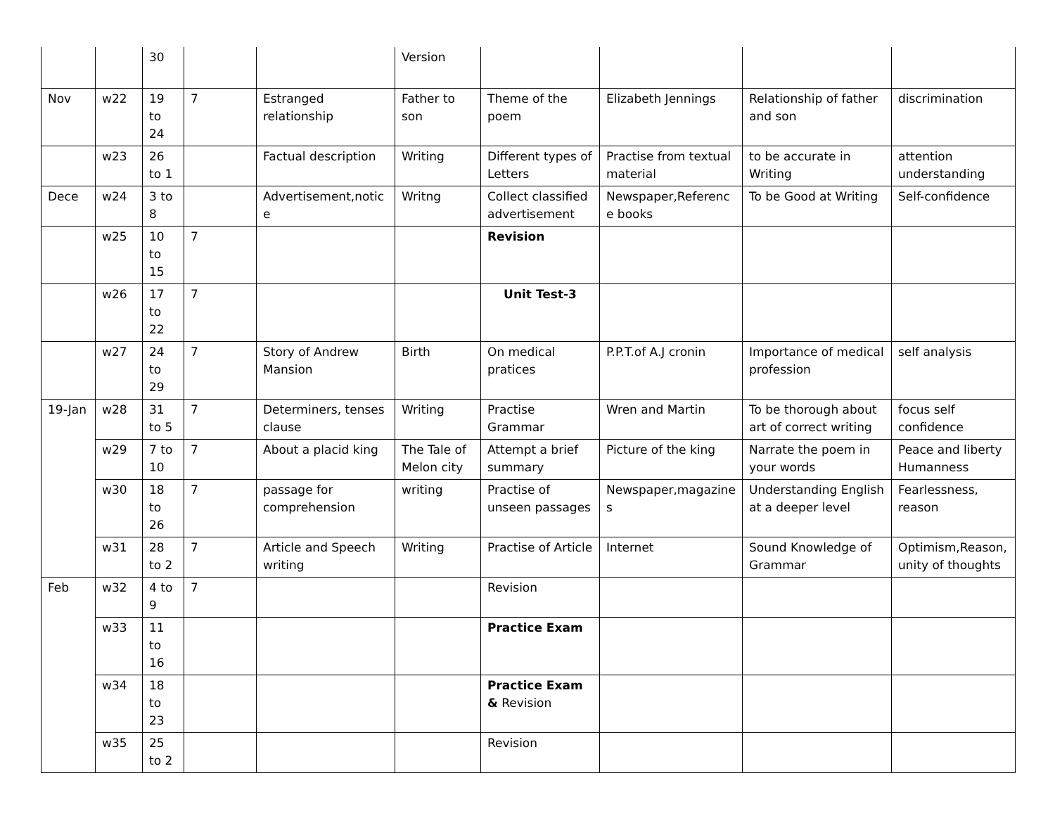| | | 30 | | | Version | | | | |
| Nov | w22 | 19 to 24 | 7 | Estranged relationship | Father to son | Theme of the poem | Elizabeth Jennings | Relationship of father and son | discrimination |
| | w23 | 26 to 1 | | Factual description | Writing | Different types of Letters | Practise from textual material | to be accurate in Writing | attention understanding |
| Dece | w24 | 3 to 8 | | Advertisement,notice | Writng | Collect classified advertisement | Newspaper,Reference books | To be Good at Writing | Self-confidence |
| | w25 | 10 to 15 | 7 | | | Revision | | | |
| | w26 | 17 to 22 | 7 | | | Unit Test-3 | | | |
| | w27 | 24 to 29 | 7 | Story of Andrew Mansion | Birth | On medical pratices | P.P.T.of A.J cronin | Importance of medical profession | self analysis |
| 19-Jan | w28 | 31 to 5 | 7 | Determiners, tenses clause | Writing | Practise Grammar | Wren and Martin | To be thorough about art of correct writing | focus self confidence |
| | w29 | 7 to 10 | 7 | About a placid king | The Tale of Melon city | Attempt a brief summary | Picture of the king | Narrate the poem in your words | Peace and liberty Humanness |
| | w30 | 18 to 26 | 7 | passage for comprehension | writing | Practise of unseen passages | Newspaper,magazines | Understanding English at a deeper level | Fearlessness, reason |
| | w31 | 28 to 2 | 7 | Article and Speech writing | Writing | Practise of Article | Internet | Sound Knowledge of Grammar | Optimism,Reason, unity of thoughts |
| Feb | w32 | 4 to 9 | 7 | | | Revision | | | |
| | w33 | 11 to 16 | | | | Practice Exam | | | |
| | w34 | 18 to 23 | | | | Practice Exam & Revision | | | |
| | w35 | 25 to 2 | | | | Revision | | | |